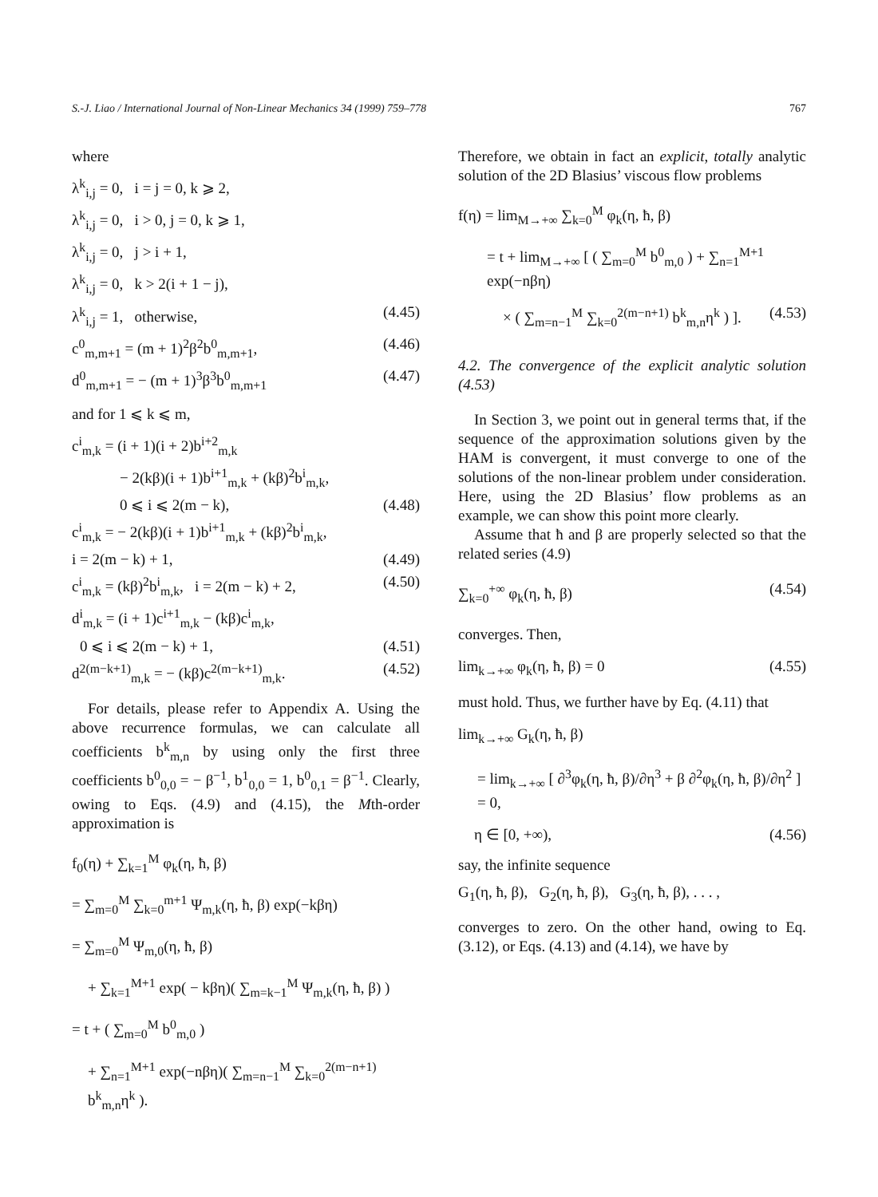S.-J. Liao / International Journal of Non-Linear Mechanics 34 (1999) 759–778 767
where
λ<sup>k</sup><sub>i,j</sub> = 0, i = j = 0, k ⩾ 2,
λ<sup>k</sup><sub>i,j</sub> = 0, i > 0, j = 0, k ⩾ 1,
λ<sup>k</sup><sub>i,j</sub> = 0, j > i + 1,
λ<sup>k</sup><sub>i,j</sub> = 0, k > 2(i + 1 − j),
λ<sup>k</sup><sub>i,j</sub> = 1, otherwise, (4.45)
c<sup>0</sup><sub>m,m+1</sub> = (m + 1)<sup>2</sup>β<sup>2</sup>b<sup>0</sup><sub>m,m+1</sub>, (4.46)
d<sup>0</sup><sub>m,m+1</sub> = − (m + 1)<sup>3</sup>β<sup>3</sup>b<sup>0</sup><sub>m,m+1</sub> (4.47)
and for 1 ⩽ k ⩽ m,
c<sup>i</sup><sub>m,k</sub> = (i + 1)(i + 2)b<sup>i+2</sup><sub>m,k</sub>
− 2(kβ)(i + 1)b<sup>i+1</sup><sub>m,k</sub> + (kβ)<sup>2</sup>b<sup>i</sup><sub>m,k</sub>,
0 ⩽ i ⩽ 2(m − k), (4.48)
c<sup>i</sup><sub>m,k</sub> = − 2(kβ)(i + 1)b<sup>i+1</sup><sub>m,k</sub> + (kβ)<sup>2</sup>b<sup>i</sup><sub>m,k</sub>,
i = 2(m − k) + 1, (4.49)
c<sup>i</sup><sub>m,k</sub> = (kβ)<sup>2</sup>b<sup>i</sup><sub>m,k</sub>, i = 2(m − k) + 2, (4.50)
d<sup>i</sup><sub>m,k</sub> = (i + 1)c<sup>i+1</sup><sub>m,k</sub> − (kβ)c<sup>i</sup><sub>m,k</sub>,
0 ⩽ i ⩽ 2(m − k) + 1, (4.51)
d<sup>2(m−k+1)</sup><sub>m,k</sub> = − (kβ)c<sup>2(m−k+1)</sup><sub>m,k</sub>. (4.52)
For details, please refer to Appendix A. Using the above recurrence formulas, we can calculate all coefficients b<sup>k</sup><sub>m,n</sub> by using only the first three coefficients b<sup>0</sup><sub>0,0</sub> = − β<sup>−1</sup>, b<sup>1</sup><sub>0,0</sub> = 1, b<sup>0</sup><sub>0,1</sub> = β<sup>−1</sup>. Clearly, owing to Eqs. (4.9) and (4.15), the Mth-order approximation is
f<sub>0</sub>(η) + ∑<sub>k=1</sub><sup>M</sup> φ<sub>k</sub>(η, ħ, β)
= ∑<sub>m=0</sub><sup>M</sup> ∑<sub>k=0</sub><sup>m+1</sup> Ψ<sub>m,k</sub>(η, ħ, β) exp(−kβη)
= ∑<sub>m=0</sub><sup>M</sup> Ψ<sub>m,0</sub>(η, ħ, β)
+ ∑<sub>k=1</sub><sup>M+1</sup> exp( − kβη)( ∑<sub>m=k−1</sub><sup>M</sup> Ψ<sub>m,k</sub>(η, ħ, β) )
= t + ( ∑<sub>m=0</sub><sup>M</sup> b<sup>0</sup><sub>m,0</sub> )
+ ∑<sub>n=1</sub><sup>M+1</sup> exp(−nβη)( ∑<sub>m=n−1</sub><sup>M</sup> ∑<sub>k=0</sub><sup>2(m−n+1)</sup> b<sup>k</sup><sub>m,n</sub>η<sup>k</sup> ).
Therefore, we obtain in fact an explicit, totally analytic solution of the 2D Blasius’ viscous flow problems
f(η) = lim<sub>M→+∞</sub> ∑<sub>k=0</sub><sup>M</sup> φ<sub>k</sub>(η, ħ, β)
= t + lim<sub>M→+∞</sub> [ ( ∑<sub>m=0</sub><sup>M</sup> b<sup>0</sup><sub>m,0</sub> ) + ∑<sub>n=1</sub><sup>M+1</sup> exp(−nβη)
× ( ∑<sub>m=n−1</sub><sup>M</sup> ∑<sub>k=0</sub><sup>2(m−n+1)</sup> b<sup>k</sup><sub>m,n</sub>η<sup>k</sup> ) ]. (4.53)
4.2. The convergence of the explicit analytic solution (4.53)
In Section 3, we point out in general terms that, if the sequence of the approximation solutions given by the HAM is convergent, it must converge to one of the solutions of the non-linear problem under consideration. Here, using the 2D Blasius’ flow problems as an example, we can show this point more clearly.
Assume that ħ and β are properly selected so that the related series (4.9)
∑<sub>k=0</sub><sup>+∞</sup> φ<sub>k</sub>(η, ħ, β) (4.54)
converges. Then,
lim<sub>k→+∞</sub> φ<sub>k</sub>(η, ħ, β) = 0 (4.55)
must hold. Thus, we further have by Eq. (4.11) that
lim<sub>k→+∞</sub> G<sub>k</sub>(η, ħ, β)
= lim<sub>k→+∞</sub> [ ∂<sup>3</sup>φ<sub>k</sub>(η, ħ, β)/∂η<sup>3</sup> + β ∂<sup>2</sup>φ<sub>k</sub>(η, ħ, β)/∂η<sup>2</sup> ] = 0,
η ∈ [0, +∞), (4.56)
say, the infinite sequence
G<sub>1</sub>(η, ħ, β), G<sub>2</sub>(η, ħ, β), G<sub>3</sub>(η, ħ, β), . . . ,
converges to zero. On the other hand, owing to Eq. (3.12), or Eqs. (4.13) and (4.14), we have by